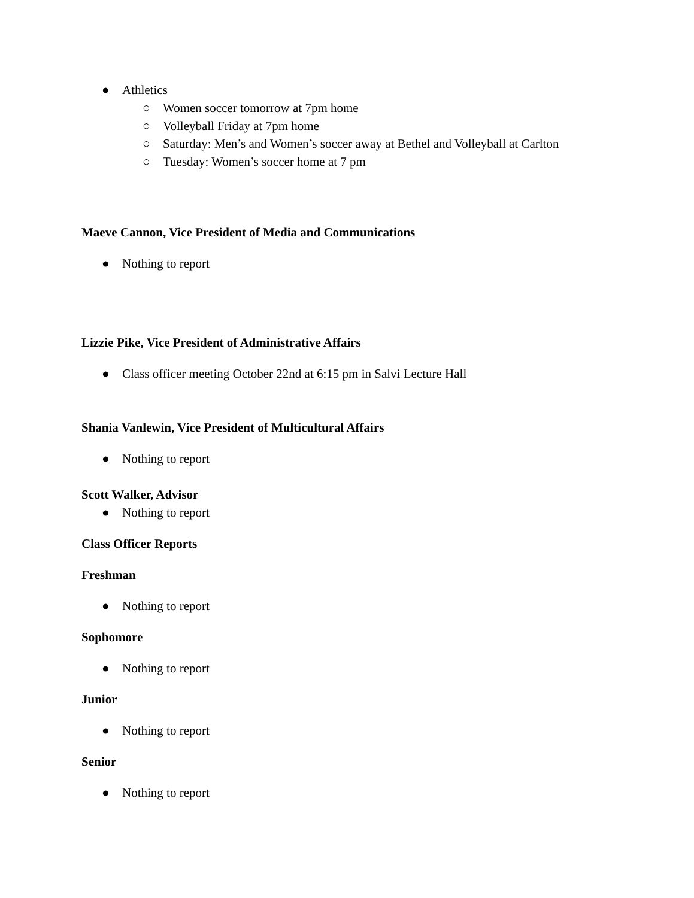● Athletics
○ Women soccer tomorrow at 7pm home
○ Volleyball Friday at 7pm home
○ Saturday: Men’s and Women’s soccer away at Bethel and Volleyball at Carlton
○ Tuesday: Women’s soccer home at 7 pm
Maeve Cannon, Vice President of Media and Communications
● Nothing to report
Lizzie Pike, Vice President of Administrative Affairs
● Class officer meeting October 22nd at 6:15 pm in Salvi Lecture Hall
Shania Vanlewin, Vice President of Multicultural Affairs
● Nothing to report
Scott Walker, Advisor
● Nothing to report
Class Officer Reports
Freshman
● Nothing to report
Sophomore
● Nothing to report
Junior
● Nothing to report
Senior
● Nothing to report